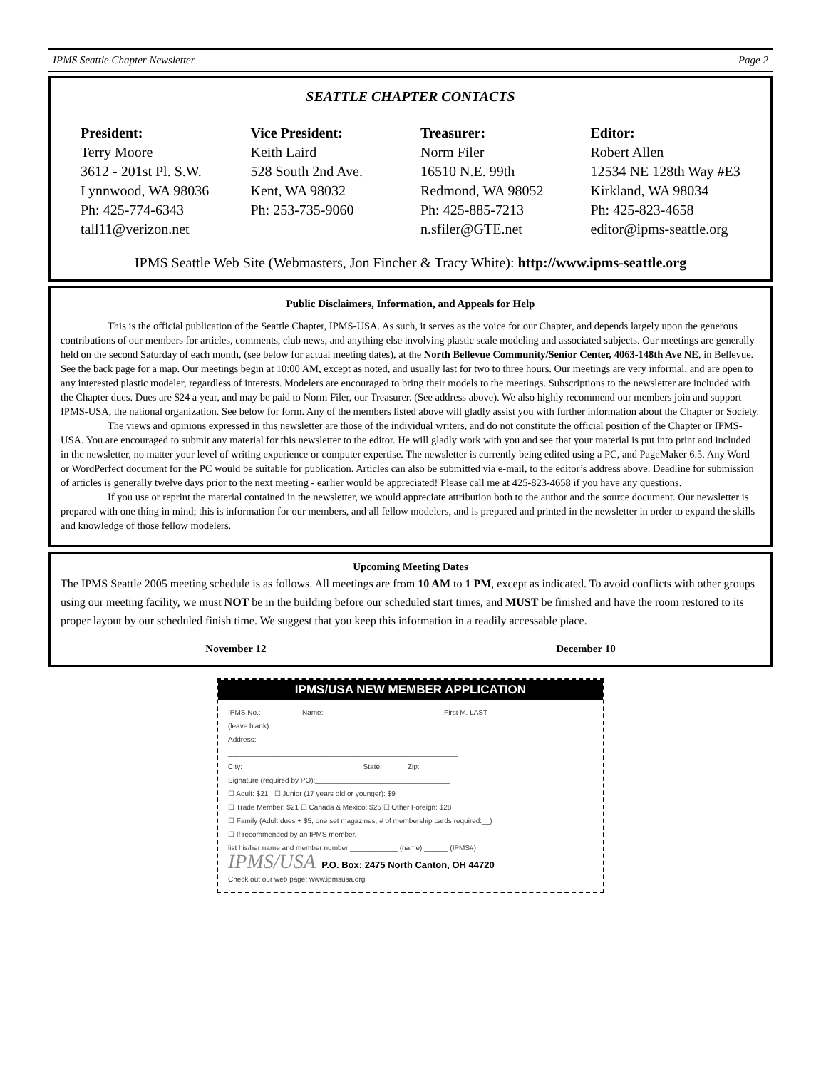IPMS Seattle Chapter Newsletter Page 2
SEATTLE CHAPTER CONTACTS
President:
Terry Moore
3612 - 201st Pl. S.W.
Lynnwood, WA 98036
Ph: 425-774-6343
tall11@verizon.net
Vice President:
Keith Laird
528 South 2nd Ave.
Kent, WA 98032
Ph: 253-735-9060
Treasurer:
Norm Filer
16510 N.E. 99th
Redmond, WA 98052
Ph: 425-885-7213
n.sfiler@GTE.net
Editor:
Robert Allen
12534 NE 128th Way #E3
Kirkland, WA 98034
Ph: 425-823-4658
editor@ipms-seattle.org
IPMS Seattle Web Site (Webmasters, Jon Fincher & Tracy White): http://www.ipms-seattle.org
Public Disclaimers, Information, and Appeals for Help
This is the official publication of the Seattle Chapter, IPMS-USA. As such, it serves as the voice for our Chapter, and depends largely upon the generous contributions of our members for articles, comments, club news, and anything else involving plastic scale modeling and associated subjects. Our meetings are generally held on the second Saturday of each month, (see below for actual meeting dates), at the North Bellevue Community/Senior Center, 4063-148th Ave NE, in Bellevue. See the back page for a map. Our meetings begin at 10:00 AM, except as noted, and usually last for two to three hours. Our meetings are very informal, and are open to any interested plastic modeler, regardless of interests. Modelers are encouraged to bring their models to the meetings. Subscriptions to the newsletter are included with the Chapter dues. Dues are $24 a year, and may be paid to Norm Filer, our Treasurer. (See address above). We also highly recommend our members join and support IPMS-USA, the national organization. See below for form. Any of the members listed above will gladly assist you with further information about the Chapter or Society.
The views and opinions expressed in this newsletter are those of the individual writers, and do not constitute the official position of the Chapter or IPMS-USA. You are encouraged to submit any material for this newsletter to the editor. He will gladly work with you and see that your material is put into print and included in the newsletter, no matter your level of writing experience or computer expertise. The newsletter is currently being edited using a PC, and PageMaker 6.5. Any Word or WordPerfect document for the PC would be suitable for publication. Articles can also be submitted via e-mail, to the editor’s address above. Deadline for submission of articles is generally twelve days prior to the next meeting - earlier would be appreciated! Please call me at 425-823-4658 if you have any questions.
If you use or reprint the material contained in the newsletter, we would appreciate attribution both to the author and the source document. Our newsletter is prepared with one thing in mind; this is information for our members, and all fellow modelers, and is prepared and printed in the newsletter in order to expand the skills and knowledge of those fellow modelers.
Upcoming Meeting Dates
The IPMS Seattle 2005 meeting schedule is as follows. All meetings are from 10 AM to 1 PM, except as indicated. To avoid conflicts with other groups using our meeting facility, we must NOT be in the building before our scheduled start times, and MUST be finished and have the room restored to its proper layout by our scheduled finish time. We suggest that you keep this information in a readily accessable place.
November 12 December 10
IPMS/USA NEW MEMBER APPLICATION
IPMS No.:__________ Name:______________________________ First M. LAST
(leave blank)
Address:__________________________________________________
__________________________________________________________
City:______________________________ State:______ Zip:________
Signature (required by PO):__________________________________
☐ Adult: $21 ☐ Junior (17 years old or younger): $9
☐ Trade Member: $21 ☐ Canada & Mexico: $25 ☐ Other Foreign: $28
☐ Family (Adult dues + $5, one set magazines, # of membership cards required:__)
☐ If recommended by an IPMS member,
list his/her name and member number ____________ (name) ______ (IPMS#)
IPMS/USA P.O. Box: 2475 North Canton, OH 44720
Check out our web page: www.ipmsusa.org